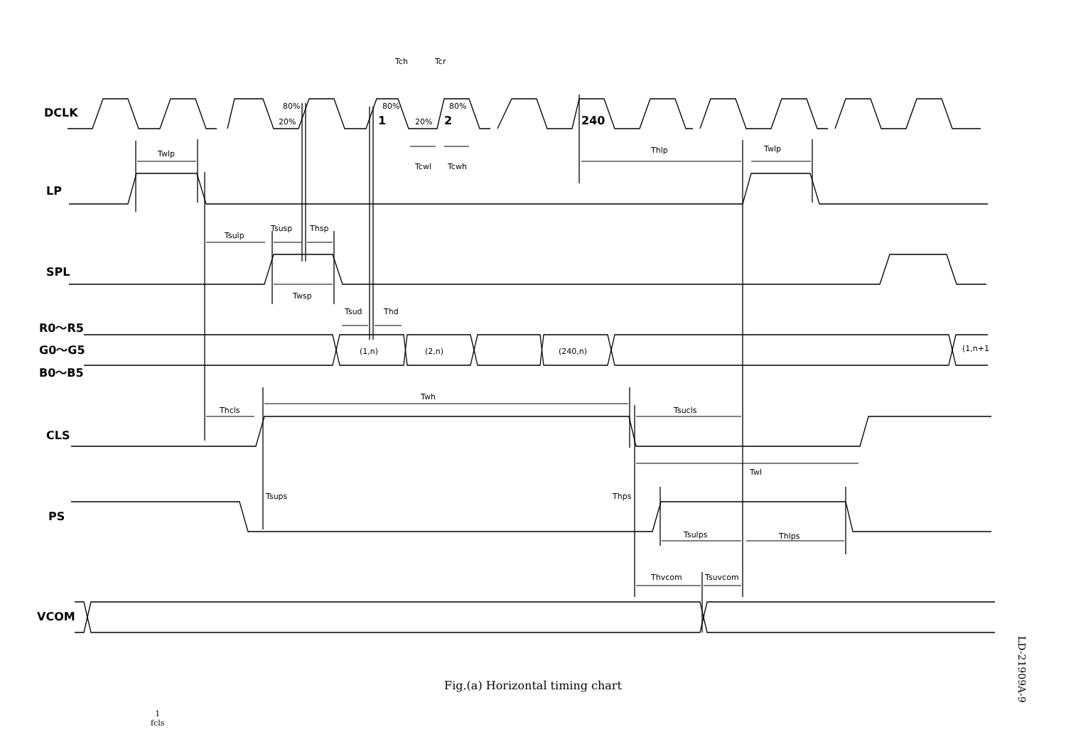DCLK
LP
SPL
R0～R5
G0～G5
B0～B5
CLS
PS
VCOM
1
2
240
80%
20%
80%
20%
80%
Tch
Tcr
Tcwl
Tcwh
Twlp
Thlp
Twlp
Tsulp
Tsusp
Thsp
Twsp
Tsud
Thd
(1,n)
(2,n)
(240,n)
(1,n+1
Thcls
Twh
Tsucls
Twl
Tsups
Thps
Tsulps
Thlps
Thvcom
Tsuvcom
Fig.(a) Horizontal timing chart
LD-21909A-9
1
fcls